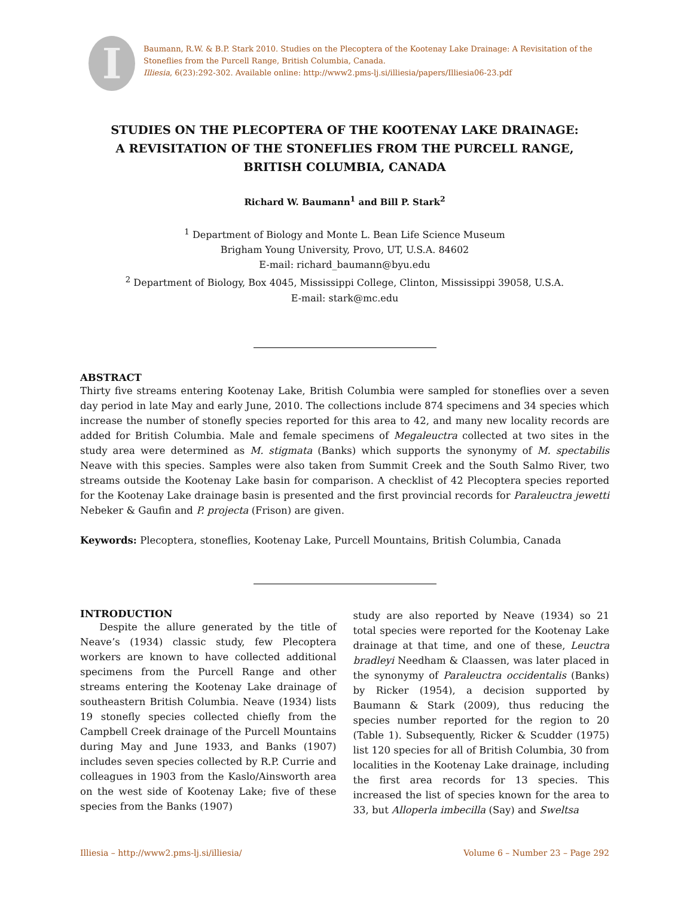I
Baumann, R.W. & B.P. Stark 2010. Studies on the Plecoptera of the Kootenay Lake Drainage: A Revisitation of the Stoneflies from the Purcell Range, British Columbia, Canada.
Illiesia, 6(23):292-302. Available online: http://www2.pms-lj.si/illiesia/papers/Illiesia06-23.pdf
STUDIES ON THE PLECOPTERA OF THE KOOTENAY LAKE DRAINAGE:
A REVISITATION OF THE STONEFLIES FROM THE PURCELL RANGE,
BRITISH COLUMBIA, CANADA
Richard W. Baumann<sup>1</sup> and Bill P. Stark<sup>2</sup>
<sup>1</sup> Department of Biology and Monte L. Bean Life Science Museum
Brigham Young University, Provo, UT, U.S.A. 84602
E-mail: richard_baumann@byu.edu
<sup>2</sup> Department of Biology, Box 4045, Mississippi College, Clinton, Mississippi 39058, U.S.A.
E-mail: stark@mc.edu
ABSTRACT
Thirty five streams entering Kootenay Lake, British Columbia were sampled for stoneflies over a seven day period in late May and early June, 2010. The collections include 874 specimens and 34 species which increase the number of stonefly species reported for this area to 42, and many new locality records are added for British Columbia. Male and female specimens of Megaleuctra collected at two sites in the study area were determined as M. stigmata (Banks) which supports the synonymy of M. spectabilis Neave with this species. Samples were also taken from Summit Creek and the South Salmo River, two streams outside the Kootenay Lake basin for comparison. A checklist of 42 Plecoptera species reported for the Kootenay Lake drainage basin is presented and the first provincial records for Paraleuctra jewetti Nebeker & Gaufin and P. projecta (Frison) are given.
Keywords: Plecoptera, stoneflies, Kootenay Lake, Purcell Mountains, British Columbia, Canada
INTRODUCTION
Despite the allure generated by the title of Neave’s (1934) classic study, few Plecoptera workers are known to have collected additional specimens from the Purcell Range and other streams entering the Kootenay Lake drainage of southeastern British Columbia. Neave (1934) lists 19 stonefly species collected chiefly from the Campbell Creek drainage of the Purcell Mountains during May and June 1933, and Banks (1907) includes seven species collected by R.P. Currie and colleagues in 1903 from the Kaslo/Ainsworth area on the west side of Kootenay Lake; five of these species from the Banks (1907)
study are also reported by Neave (1934) so 21 total species were reported for the Kootenay Lake drainage at that time, and one of these, Leuctra bradleyi Needham & Claassen, was later placed in the synonymy of Paraleuctra occidentalis (Banks) by Ricker (1954), a decision supported by Baumann & Stark (2009), thus reducing the species number reported for the region to 20 (Table 1). Subsequently, Ricker & Scudder (1975) list 120 species for all of British Columbia, 30 from localities in the Kootenay Lake drainage, including the first area records for 13 species. This increased the list of species known for the area to 33, but Alloperla imbecilla (Say) and Sweltsa
Illiesia – http://www2.pms-lj.si/illiesia/ Volume 6 – Number 23 – Page 292